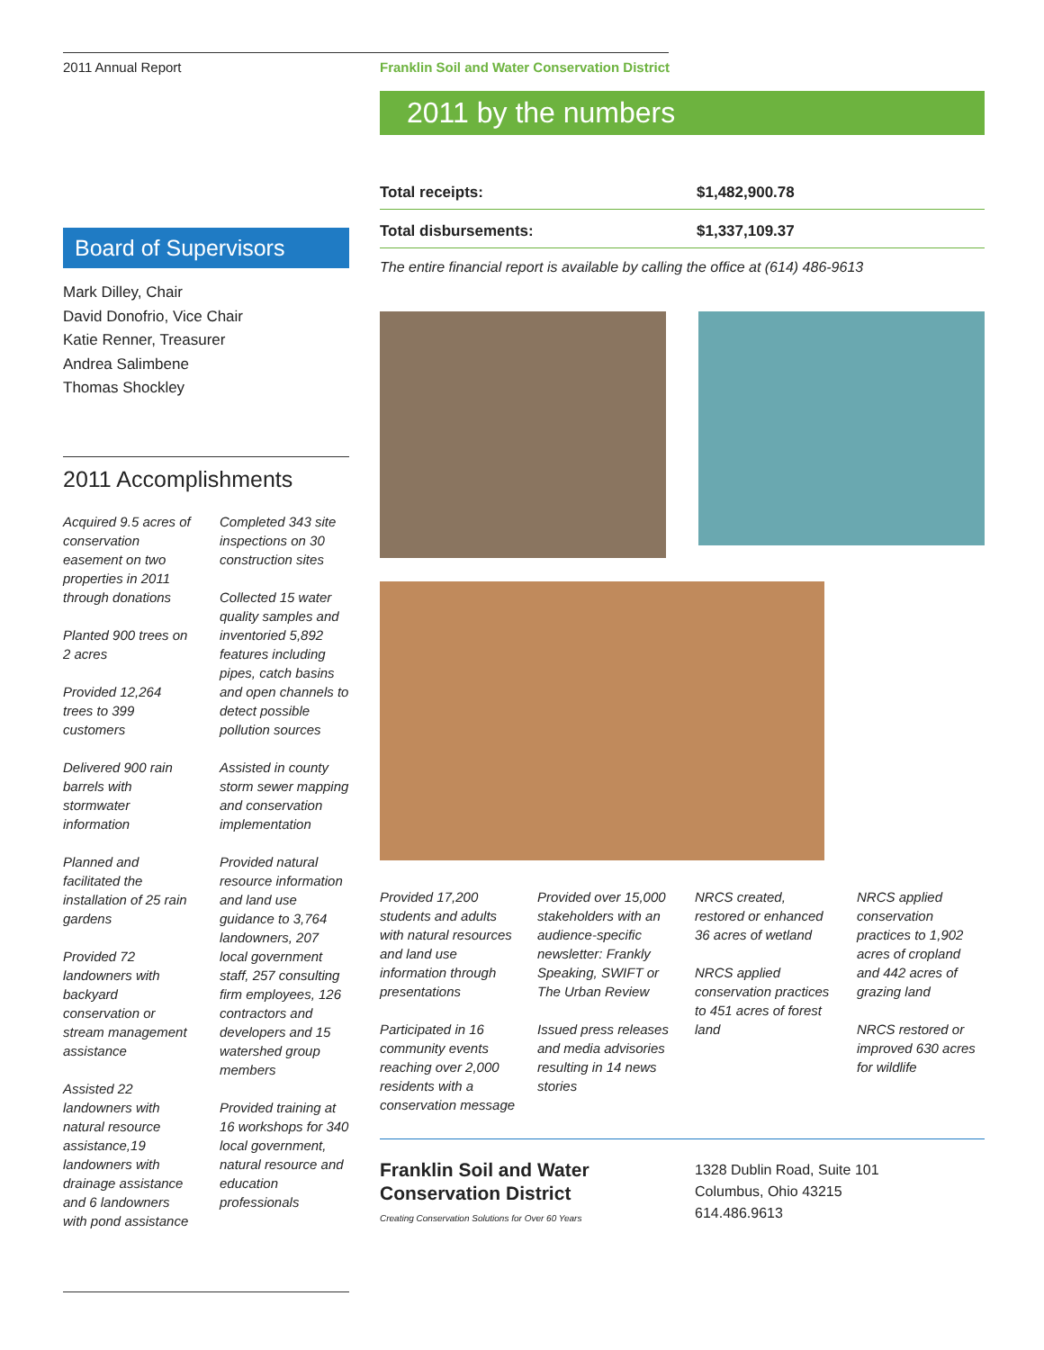2011 Annual Report
Board of Supervisors
Mark Dilley, Chair
David Donofrio, Vice Chair
Katie Renner, Treasurer
Andrea Salimbene
Thomas Shockley
2011 Accomplishments
Acquired 9.5 acres of conservation easement on two properties in 2011 through donations
Planted 900 trees on 2 acres
Provided 12,264 trees to 399 customers
Delivered 900 rain barrels with stormwater information
Planned and facilitated the installation of 25 rain gardens
Provided 72 landowners with backyard conservation or stream management assistance
Assisted 22 landowners with natural resource assistance,19 landowners with drainage assistance and 6 landowners with pond assistance
Completed 343 site inspections on 30 construction sites
Collected 15 water quality samples and inventoried 5,892 features including pipes, catch basins and open channels to detect possible pollution sources
Assisted in county storm sewer mapping and conservation implementation
Provided natural resource information and land use guidance to 3,764 landowners, 207 local government staff, 257 consulting firm employees, 126 contractors and developers and 15 watershed group members
Provided training at 16 workshops for 340 local government, natural resource and education professionals
Franklin Soil and Water Conservation District
2011 by the numbers
| Total receipts: | $1,482,900.78 |
| Total disbursements: | $1,337,109.37 |
The entire financial report is available by calling the office at (614) 486-9613
Provided 17,200 students and adults with natural resources and land use information through presentations
Participated in 16 community events reaching over 2,000 residents with a conservation message
Provided over 15,000 stakeholders with an audience-specific newsletter: Frankly Speaking, SWIFT or The Urban Review
Issued press releases and media advisories resulting in 14 news stories
NRCS created, restored or enhanced 36 acres of wetland
NRCS applied conservation practices to 451 acres of forest land
NRCS applied conservation practices to 1,902 acres of cropland and 442 acres of grazing land
NRCS restored or improved 630 acres for wildlife
Franklin Soil and Water
Conservation District
Creating Conservation Solutions for Over 60 Years
1328 Dublin Road, Suite 101
Columbus, Ohio 43215
614.486.9613